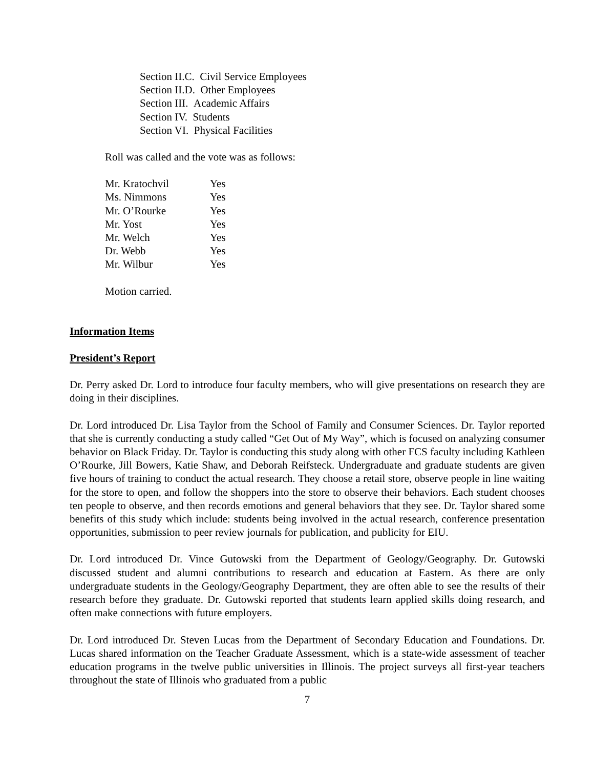Section II.C. Civil Service Employees
Section II.D. Other Employees
Section III. Academic Affairs
Section IV. Students
Section VI. Physical Facilities
Roll was called and the vote was as follows:
| Mr. Kratochvil | Yes |
| Ms. Nimmons | Yes |
| Mr. O’Rourke | Yes |
| Mr. Yost | Yes |
| Mr. Welch | Yes |
| Dr. Webb | Yes |
| Mr. Wilbur | Yes |
Motion carried.
Information Items
President’s Report
Dr. Perry asked Dr. Lord to introduce four faculty members, who will give presentations on research they are doing in their disciplines.
Dr. Lord introduced Dr. Lisa Taylor from the School of Family and Consumer Sciences. Dr. Taylor reported that she is currently conducting a study called “Get Out of My Way”, which is focused on analyzing consumer behavior on Black Friday. Dr. Taylor is conducting this study along with other FCS faculty including Kathleen O’Rourke, Jill Bowers, Katie Shaw, and Deborah Reifsteck. Undergraduate and graduate students are given five hours of training to conduct the actual research. They choose a retail store, observe people in line waiting for the store to open, and follow the shoppers into the store to observe their behaviors. Each student chooses ten people to observe, and then records emotions and general behaviors that they see. Dr. Taylor shared some benefits of this study which include: students being involved in the actual research, conference presentation opportunities, submission to peer review journals for publication, and publicity for EIU.
Dr. Lord introduced Dr. Vince Gutowski from the Department of Geology/Geography. Dr. Gutowski discussed student and alumni contributions to research and education at Eastern. As there are only undergraduate students in the Geology/Geography Department, they are often able to see the results of their research before they graduate. Dr. Gutowski reported that students learn applied skills doing research, and often make connections with future employers.
Dr. Lord introduced Dr. Steven Lucas from the Department of Secondary Education and Foundations. Dr. Lucas shared information on the Teacher Graduate Assessment, which is a state-wide assessment of teacher education programs in the twelve public universities in Illinois. The project surveys all first-year teachers throughout the state of Illinois who graduated from a public
7